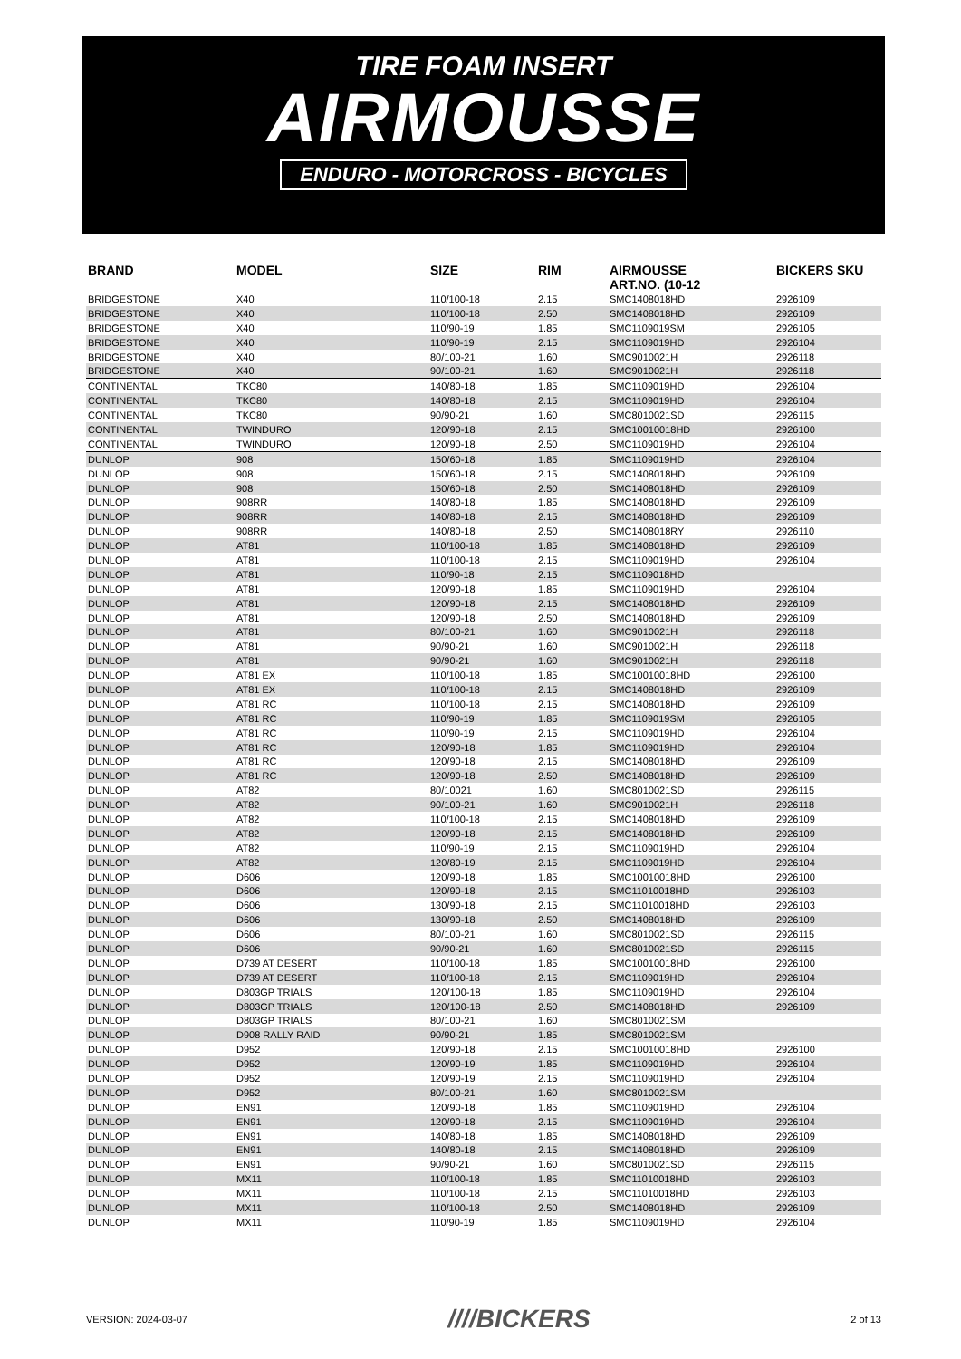TIRE FOAM INSERT
AIRMOUSSE
ENDURO - MOTORCROSS - BICYCLES
| BRAND | MODEL | SIZE | RIM | AIRMOUSSE ART.NO. (10-12 | BICKERS SKU |
| --- | --- | --- | --- | --- | --- |
| BRIDGESTONE | X40 | 110/100-18 | 2.15 | SMC1408018HD | 2926109 |
| BRIDGESTONE | X40 | 110/100-18 | 2.50 | SMC1408018HD | 2926109 |
| BRIDGESTONE | X40 | 110/90-19 | 1.85 | SMC1109019SM | 2926105 |
| BRIDGESTONE | X40 | 110/90-19 | 2.15 | SMC1109019HD | 2926104 |
| BRIDGESTONE | X40 | 80/100-21 | 1.60 | SMC9010021H | 2926118 |
| BRIDGESTONE | X40 | 90/100-21 | 1.60 | SMC9010021H | 2926118 |
| CONTINENTAL | TKC80 | 140/80-18 | 1.85 | SMC1109019HD | 2926104 |
| CONTINENTAL | TKC80 | 140/80-18 | 2.15 | SMC1109019HD | 2926104 |
| CONTINENTAL | TKC80 | 90/90-21 | 1.60 | SMC8010021SD | 2926115 |
| CONTINENTAL | TWINDURO | 120/90-18 | 2.15 | SMC10010018HD | 2926100 |
| CONTINENTAL | TWINDURO | 120/90-18 | 2.50 | SMC1109019HD | 2926104 |
| DUNLOP | 908 | 150/60-18 | 1.85 | SMC1109019HD | 2926104 |
| DUNLOP | 908 | 150/60-18 | 2.15 | SMC1408018HD | 2926109 |
| DUNLOP | 908 | 150/60-18 | 2.50 | SMC1408018HD | 2926109 |
| DUNLOP | 908RR | 140/80-18 | 1.85 | SMC1408018HD | 2926109 |
| DUNLOP | 908RR | 140/80-18 | 2.15 | SMC1408018HD | 2926109 |
| DUNLOP | 908RR | 140/80-18 | 2.50 | SMC1408018RY | 2926110 |
| DUNLOP | AT81 | 110/100-18 | 1.85 | SMC1408018HD | 2926109 |
| DUNLOP | AT81 | 110/100-18 | 2.15 | SMC1109019HD | 2926104 |
| DUNLOP | AT81 | 110/90-18 | 2.15 | SMC1109018HD | |
| DUNLOP | AT81 | 120/90-18 | 1.85 | SMC1109019HD | 2926104 |
| DUNLOP | AT81 | 120/90-18 | 2.15 | SMC1408018HD | 2926109 |
| DUNLOP | AT81 | 120/90-18 | 2.50 | SMC1408018HD | 2926109 |
| DUNLOP | AT81 | 80/100-21 | 1.60 | SMC9010021H | 2926118 |
| DUNLOP | AT81 | 90/90-21 | 1.60 | SMC9010021H | 2926118 |
| DUNLOP | AT81 | 90/90-21 | 1.60 | SMC9010021H | 2926118 |
| DUNLOP | AT81 EX | 110/100-18 | 1.85 | SMC10010018HD | 2926100 |
| DUNLOP | AT81 EX | 110/100-18 | 2.15 | SMC1408018HD | 2926109 |
| DUNLOP | AT81 RC | 110/100-18 | 2.15 | SMC1408018HD | 2926109 |
| DUNLOP | AT81 RC | 110/90-19 | 1.85 | SMC1109019SM | 2926105 |
| DUNLOP | AT81 RC | 110/90-19 | 2.15 | SMC1109019HD | 2926104 |
| DUNLOP | AT81 RC | 120/90-18 | 1.85 | SMC1109019HD | 2926104 |
| DUNLOP | AT81 RC | 120/90-18 | 2.15 | SMC1408018HD | 2926109 |
| DUNLOP | AT81 RC | 120/90-18 | 2.50 | SMC1408018HD | 2926109 |
| DUNLOP | AT82 | 80/10021 | 1.60 | SMC8010021SD | 2926115 |
| DUNLOP | AT82 | 90/100-21 | 1.60 | SMC9010021H | 2926118 |
| DUNLOP | AT82 | 110/100-18 | 2.15 | SMC1408018HD | 2926109 |
| DUNLOP | AT82 | 120/90-18 | 2.15 | SMC1408018HD | 2926109 |
| DUNLOP | AT82 | 110/90-19 | 2.15 | SMC1109019HD | 2926104 |
| DUNLOP | AT82 | 120/80-19 | 2.15 | SMC1109019HD | 2926104 |
| DUNLOP | D606 | 120/90-18 | 1.85 | SMC10010018HD | 2926100 |
| DUNLOP | D606 | 120/90-18 | 2.15 | SMC11010018HD | 2926103 |
| DUNLOP | D606 | 130/90-18 | 2.15 | SMC11010018HD | 2926103 |
| DUNLOP | D606 | 130/90-18 | 2.50 | SMC1408018HD | 2926109 |
| DUNLOP | D606 | 80/100-21 | 1.60 | SMC8010021SD | 2926115 |
| DUNLOP | D606 | 90/90-21 | 1.60 | SMC8010021SD | 2926115 |
| DUNLOP | D739 AT DESERT | 110/100-18 | 1.85 | SMC10010018HD | 2926100 |
| DUNLOP | D739 AT DESERT | 110/100-18 | 2.15 | SMC1109019HD | 2926104 |
| DUNLOP | D803GP TRIALS | 120/100-18 | 1.85 | SMC1109019HD | 2926104 |
| DUNLOP | D803GP TRIALS | 120/100-18 | 2.50 | SMC1408018HD | 2926109 |
| DUNLOP | D803GP TRIALS | 80/100-21 | 1.60 | SMC8010021SM | |
| DUNLOP | D908 RALLY RAID | 90/90-21 | 1.85 | SMC8010021SM | |
| DUNLOP | D952 | 120/90-18 | 2.15 | SMC10010018HD | 2926100 |
| DUNLOP | D952 | 120/90-19 | 1.85 | SMC1109019HD | 2926104 |
| DUNLOP | D952 | 120/90-19 | 2.15 | SMC1109019HD | 2926104 |
| DUNLOP | D952 | 80/100-21 | 1.60 | SMC8010021SM | |
| DUNLOP | EN91 | 120/90-18 | 1.85 | SMC1109019HD | 2926104 |
| DUNLOP | EN91 | 120/90-18 | 2.15 | SMC1109019HD | 2926104 |
| DUNLOP | EN91 | 140/80-18 | 1.85 | SMC1408018HD | 2926109 |
| DUNLOP | EN91 | 140/80-18 | 2.15 | SMC1408018HD | 2926109 |
| DUNLOP | EN91 | 90/90-21 | 1.60 | SMC8010021SD | 2926115 |
| DUNLOP | MX11 | 110/100-18 | 1.85 | SMC11010018HD | 2926103 |
| DUNLOP | MX11 | 110/100-18 | 2.15 | SMC11010018HD | 2926103 |
| DUNLOP | MX11 | 110/100-18 | 2.50 | SMC1408018HD | 2926109 |
| DUNLOP | MX11 | 110/90-19 | 1.85 | SMC1109019HD | 2926104 |
VERSION: 2024-03-07 ////BICKERS 2 of 13